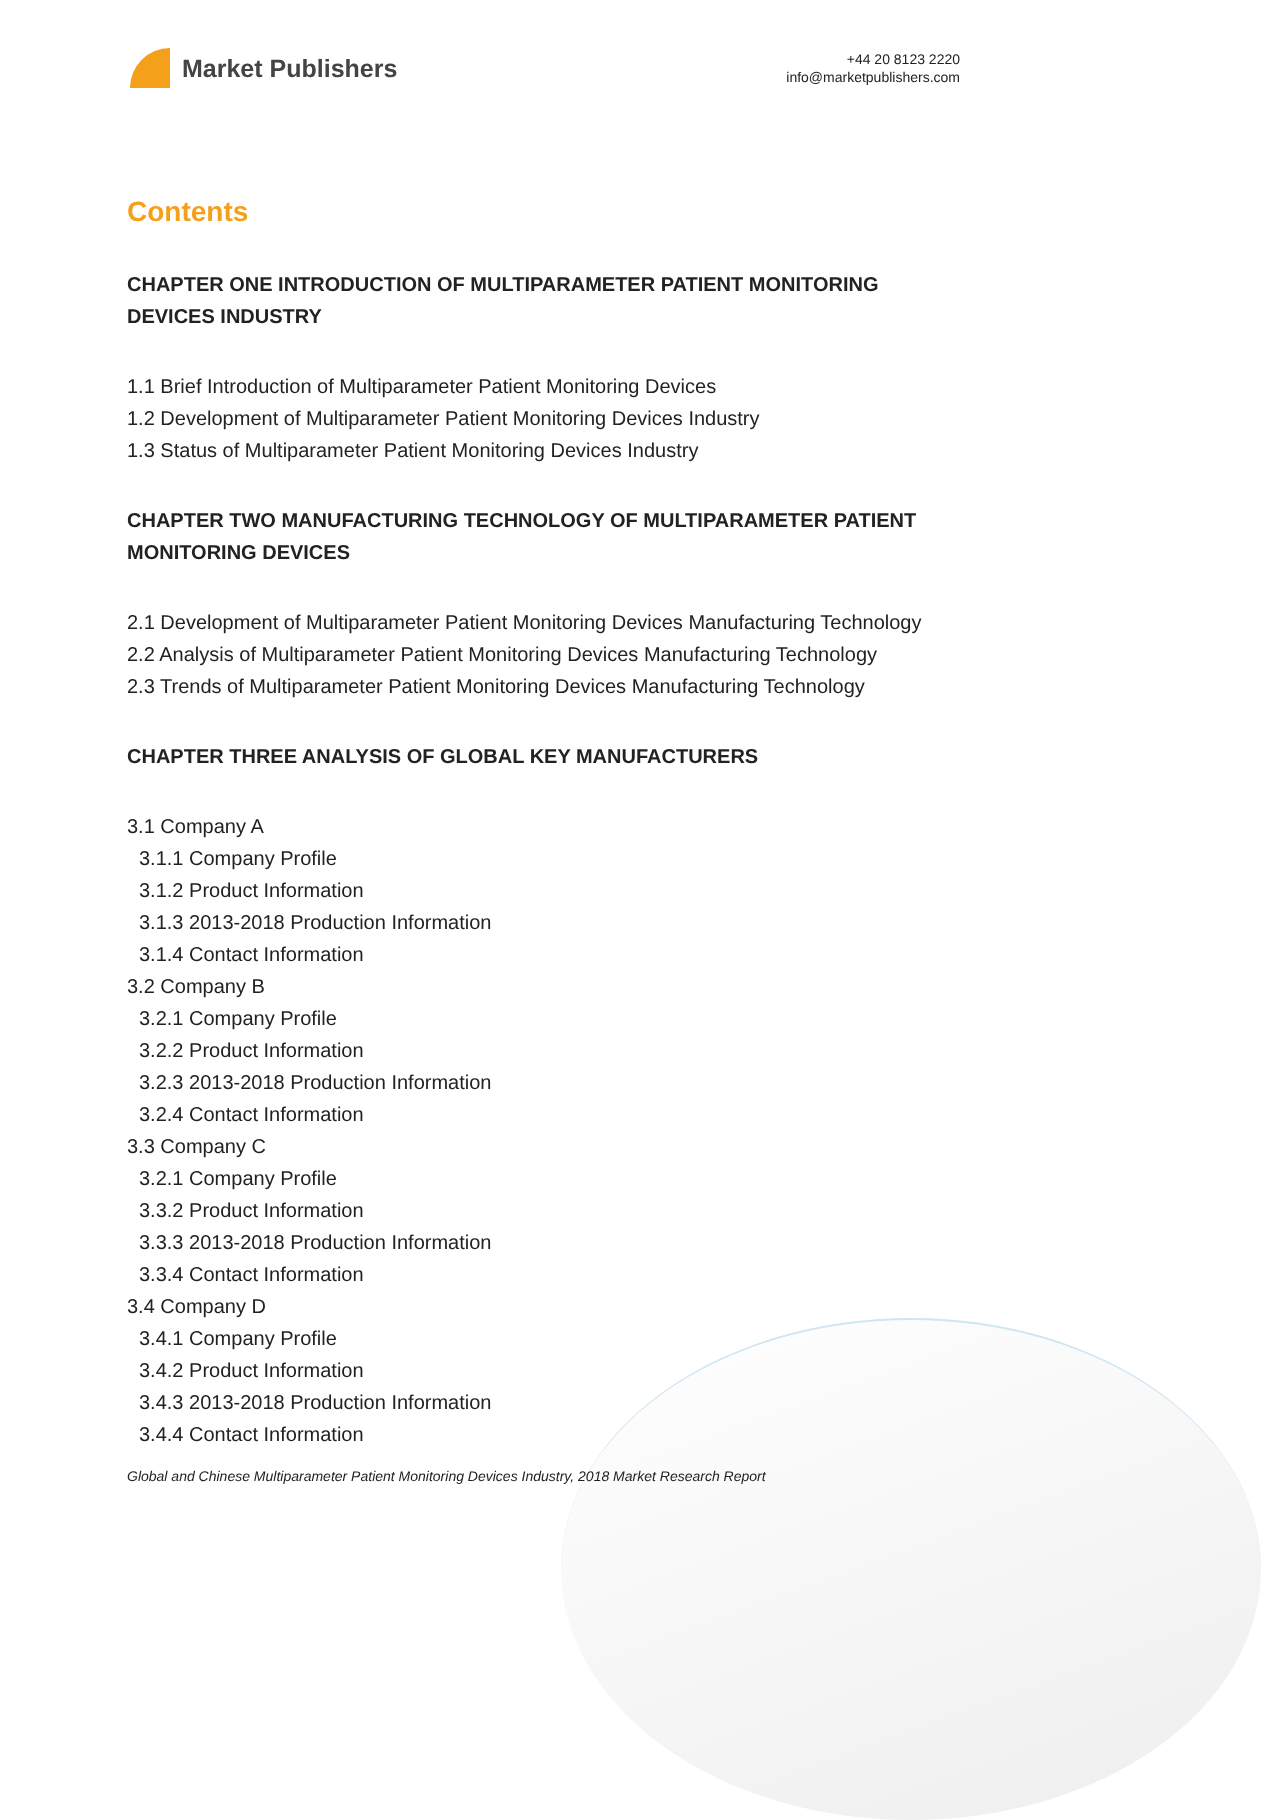Market Publishers
+44 20 8123 2220
info@marketpublishers.com
Contents
CHAPTER ONE INTRODUCTION OF MULTIPARAMETER PATIENT MONITORING DEVICES INDUSTRY
1.1 Brief Introduction of Multiparameter Patient Monitoring Devices
1.2 Development of Multiparameter Patient Monitoring Devices Industry
1.3 Status of Multiparameter Patient Monitoring Devices Industry
CHAPTER TWO MANUFACTURING TECHNOLOGY OF MULTIPARAMETER PATIENT MONITORING DEVICES
2.1 Development of Multiparameter Patient Monitoring Devices Manufacturing Technology
2.2 Analysis of Multiparameter Patient Monitoring Devices Manufacturing Technology
2.3 Trends of Multiparameter Patient Monitoring Devices Manufacturing Technology
CHAPTER THREE ANALYSIS OF GLOBAL KEY MANUFACTURERS
3.1 Company A
3.1.1 Company Profile
3.1.2 Product Information
3.1.3 2013-2018 Production Information
3.1.4 Contact Information
3.2 Company B
3.2.1 Company Profile
3.2.2 Product Information
3.2.3 2013-2018 Production Information
3.2.4 Contact Information
3.3 Company C
3.2.1 Company Profile
3.3.2 Product Information
3.3.3 2013-2018 Production Information
3.3.4 Contact Information
3.4 Company D
3.4.1 Company Profile
3.4.2 Product Information
3.4.3 2013-2018 Production Information
3.4.4 Contact Information
Global and Chinese Multiparameter Patient Monitoring Devices Industry, 2018 Market Research Report